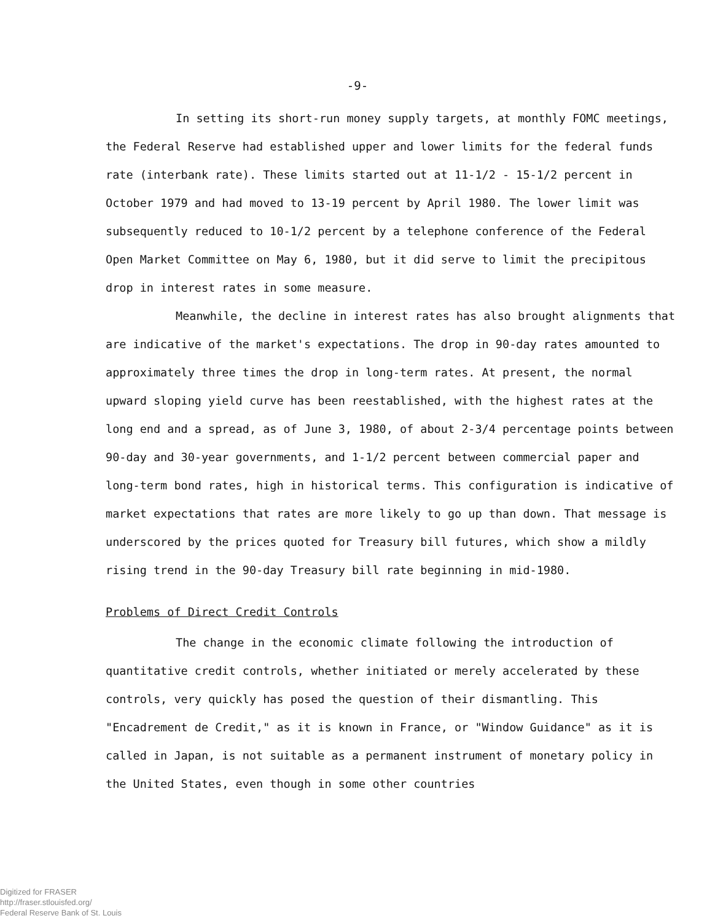-9-
In setting its short-run money supply targets, at monthly FOMC meetings, the Federal Reserve had established upper and lower limits for the federal funds rate (interbank rate). These limits started out at 11-1/2 - 15-1/2 percent in October 1979 and had moved to 13-19 percent by April 1980. The lower limit was subsequently reduced to 10-1/2 percent by a telephone conference of the Federal Open Market Committee on May 6, 1980, but it did serve to limit the precipitous drop in interest rates in some measure.
Meanwhile, the decline in interest rates has also brought alignments that are indicative of the market's expectations. The drop in 90-day rates amounted to approximately three times the drop in long-term rates. At present, the normal upward sloping yield curve has been reestablished, with the highest rates at the long end and a spread, as of June 3, 1980, of about 2-3/4 percentage points between 90-day and 30-year governments, and 1-1/2 percent between commercial paper and long-term bond rates, high in historical terms. This configuration is indicative of market expectations that rates are more likely to go up than down. That message is underscored by the prices quoted for Treasury bill futures, which show a mildly rising trend in the 90-day Treasury bill rate beginning in mid-1980.
Problems of Direct Credit Controls
The change in the economic climate following the introduction of quantitative credit controls, whether initiated or merely accelerated by these controls, very quickly has posed the question of their dismantling. This "Encadrement de Credit," as it is known in France, or "Window Guidance" as it is called in Japan, is not suitable as a permanent instrument of monetary policy in the United States, even though in some other countries
Digitized for FRASER
http://fraser.stlouisfed.org/
Federal Reserve Bank of St. Louis